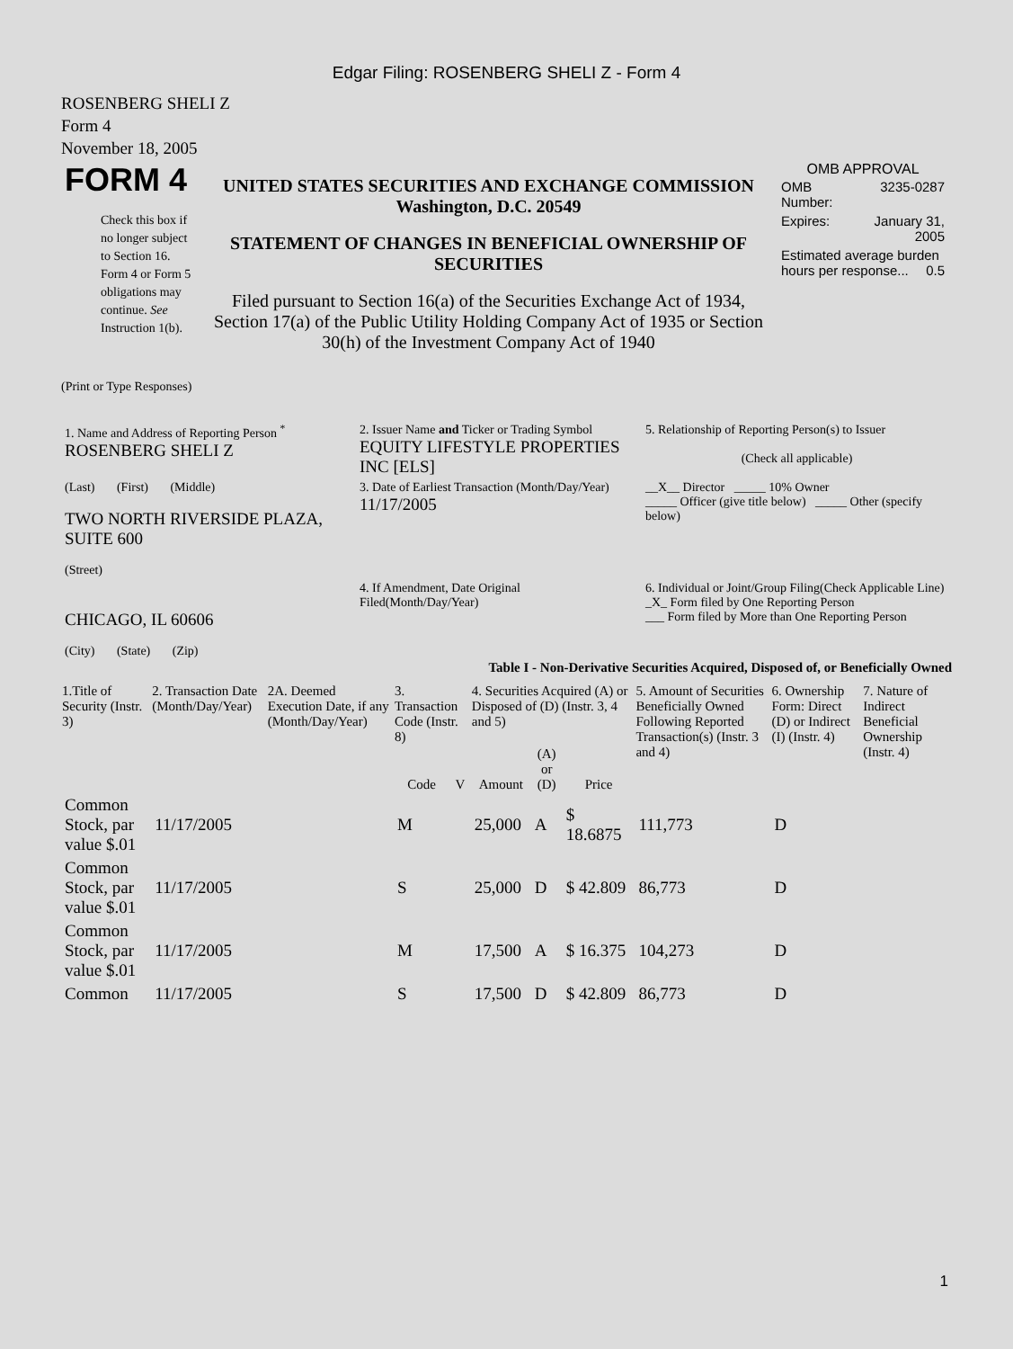Edgar Filing: ROSENBERG SHELI Z - Form 4
ROSENBERG SHELI Z
Form 4
November 18, 2005
| FORM 4 Check this box if no longer subject to Section 16. Form 4 or Form 5 obligations may continue. See Instruction 1(b). | UNITED STATES SECURITIES AND EXCHANGE COMMISSION Washington, D.C. 20549 STATEMENT OF CHANGES IN BENEFICIAL OWNERSHIP OF SECURITIES Filed pursuant to Section 16(a) of the Securities Exchange Act of 1934, Section 17(a) of the Public Utility Holding Company Act of 1935 or Section 30(h) of the Investment Company Act of 1940 | OMB APPROVAL / OMB Number: / 3235-0287 / / Expires: / January 31, 2005 / / Estimated average burden hours per response... 0.5 / / |
(Print or Type Responses)
| 1. Name and Address of Reporting Person <sup>*</sup> ROSENBERG SHELI Z | 2. Issuer Name and Ticker or Trading Symbol EQUITY LIFESTYLE PROPERTIES INC [ELS] | 5. Relationship of Reporting Person(s) to Issuer (Check all applicable) |
| (Last) (First) (Middle) TWO NORTH RIVERSIDE PLAZA, SUITE 600 (Street) | 3. Date of Earliest Transaction (Month/Day/Year) 11/17/2005 | __X__ Director _____ 10% Owner _____ Officer (give title below) _____ Other (specify below) |
| CHICAGO, IL 60606 (City) (State) (Zip) | 4. If Amendment, Date Original Filed(Month/Day/Year) | 6. Individual or Joint/Group Filing(Check Applicable Line) _X_ Form filed by One Reporting Person ___ Form filed by More than One Reporting Person |
Table I - Non-Derivative Securities Acquired, Disposed of, or Beneficially Owned
| 1.Title of Security (Instr. 3) | 2. Transaction Date (Month/Day/Year) | 2A. Deemed Execution Date, if any (Month/Day/Year) | 3. Transaction Code (Instr. 8) | | 4. Securities Acquired (A) or Disposed of (D) (Instr. 3, 4 and 5) | | | 5. Amount of Securities Beneficially Owned Following Reported Transaction(s) (Instr. 3 and 4) | 6. Ownership Form: Direct (D) or Indirect (I) (Instr. 4) | 7. Nature of Indirect Beneficial Ownership (Instr. 4) |
| --- | --- | --- | --- | --- | --- | --- | --- | --- | --- | --- |
| | | | Code | V | Amount | (A) or (D) | Price | | | |
| Common Stock, par value $.01 | 11/17/2005 | | M | | 25,000 | A | $ 18.6875 | 111,773 | D | |
| Common Stock, par value $.01 | 11/17/2005 | | S | | 25,000 | D | $ 42.809 | 86,773 | D | |
| Common Stock, par value $.01 | 11/17/2005 | | M | | 17,500 | A | $ 16.375 | 104,273 | D | |
| Common | 11/17/2005 | | S | | 17,500 | D | $ 42.809 | 86,773 | D | |
1